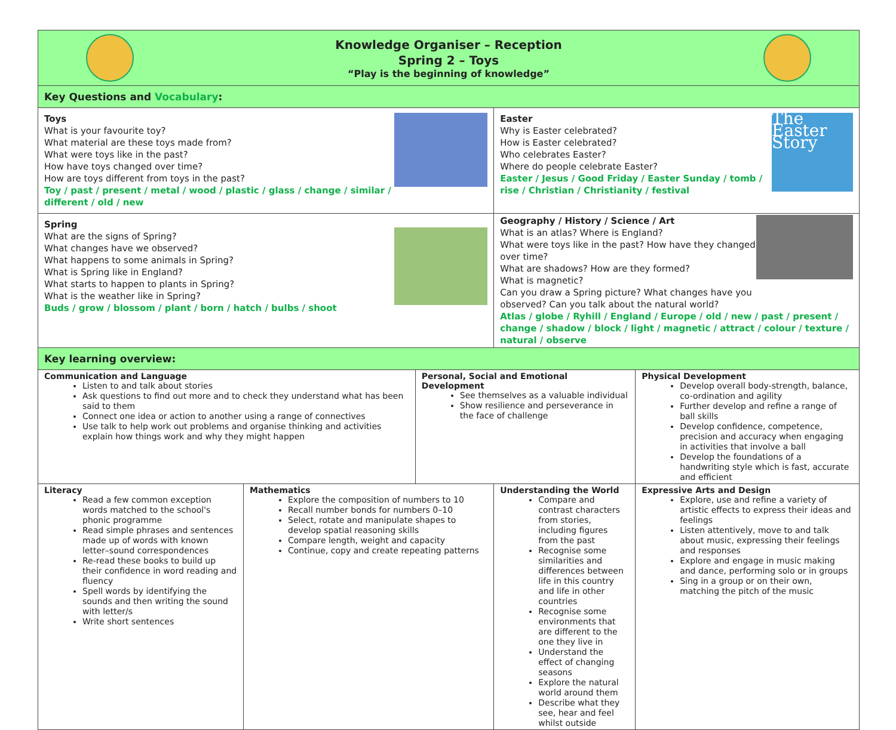| Knowledge Organiser – Reception Spring 2 – Toys “Play is the beginning of knowledge” | | | | | |
| Key Questions and Vocabulary : | | | | | |
| Toys What is your favourite toy? What material are these toys made from? What were toys like in the past? How have toys changed over time? How are toys different from toys in the past? Toy / past / present / metal / wood / plastic / glass / change / similar / different / old / new | | | Easter Why is Easter celebrated? How is Easter celebrated? Who celebrates Easter? Where do people celebrate Easter? Easter / Jesus / Good Friday / Easter Sunday / tomb / rise / Christian / Christianity / festival The Easter Story | | |
| Spring What are the signs of Spring? What changes have we observed? What happens to some animals in Spring? What is Spring like in England? What starts to happen to plants in Spring? What is the weather like in Spring? Buds / grow / blossom / plant / born / hatch / bulbs / shoot | | | Geography / History / Science / Art What is an atlas? Where is England? What were toys like in the past? How have they changed over time? What are shadows? How are they formed? What is magnetic? Can you draw a Spring picture? What changes have you observed? Can you talk about the natural world? Atlas / globe / Ryhill / England / Europe / old / new / past / present / change / shadow / block / light / magnetic / attract / colour / texture / natural / observe | | |
| Key learning overview: | | | | | |
| Communication and Language Listen to and talk about stories Ask questions to find out more and to check they understand what has been said to them Connect one idea or action to another using a range of connectives Use talk to help work out problems and organise thinking and activities explain how things work and why they might happen | | Personal, Social and Emotional Development See themselves as a valuable individual Show resilience and perseverance in the face of challenge | | Physical Development Develop overall body-strength, balance, co-ordination and agility Further develop and refine a range of ball skills Develop confidence, competence, precision and accuracy when engaging in activities that involve a ball Develop the foundations of a handwriting style which is fast, accurate and efficient | |
| Literacy Read a few common exception words matched to the school's phonic programme Read simple phrases and sentences made up of words with known letter–sound correspondences Re-read these books to build up their confidence in word reading and fluency Spell words by identifying the sounds and then writing the sound with letter/s Write short sentences | Mathematics Explore the composition of numbers to 10 Recall number bonds for numbers 0–10 Select, rotate and manipulate shapes to develop spatial reasoning skills Compare length, weight and capacity Continue, copy and create repeating patterns | | Understanding the World Compare and contrast characters from stories, including figures from the past Recognise some similarities and differences between life in this country and life in other countries Recognise some environments that are different to the one they live in Understand the effect of changing seasons Explore the natural world around them Describe what they see, hear and feel whilst outside | | Expressive Arts and Design Explore, use and refine a variety of artistic effects to express their ideas and feelings Listen attentively, move to and talk about music, expressing their feelings and responses Explore and engage in music making and dance, performing solo or in groups Sing in a group or on their own, matching the pitch of the music |